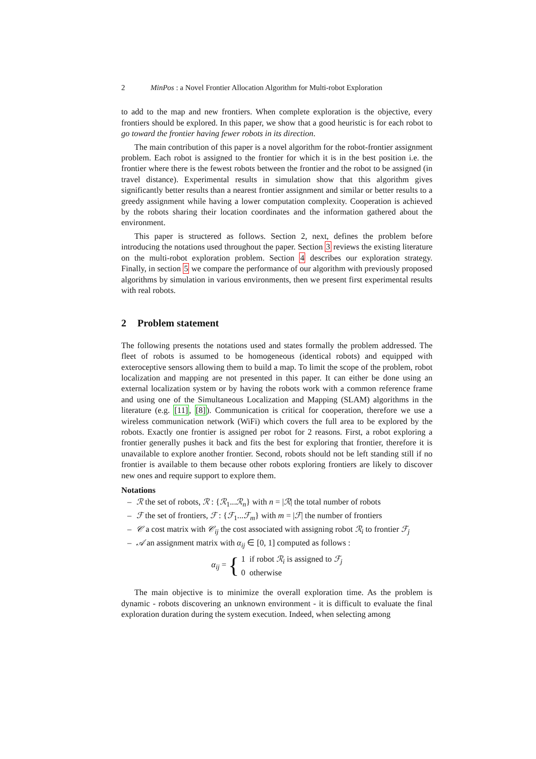2 MinPos : a Novel Frontier Allocation Algorithm for Multi-robot Exploration
to add to the map and new frontiers. When complete exploration is the objective, every frontiers should be explored. In this paper, we show that a good heuristic is for each robot to go toward the frontier having fewer robots in its direction.
The main contribution of this paper is a novel algorithm for the robot-frontier assignment problem. Each robot is assigned to the frontier for which it is in the best position i.e. the frontier where there is the fewest robots between the frontier and the robot to be assigned (in travel distance). Experimental results in simulation show that this algorithm gives significantly better results than a nearest frontier assignment and similar or better results to a greedy assignment while having a lower computation complexity. Cooperation is achieved by the robots sharing their location coordinates and the information gathered about the environment.
This paper is structered as follows. Section 2, next, defines the problem before introducing the notations used throughout the paper. Section 3 reviews the existing literature on the multi-robot exploration problem. Section 4 describes our exploration strategy. Finally, in section 5 we compare the performance of our algorithm with previously proposed algorithms by simulation in various environments, then we present first experimental results with real robots.
2 Problem statement
The following presents the notations used and states formally the problem addressed. The fleet of robots is assumed to be homogeneous (identical robots) and equipped with exteroceptive sensors allowing them to build a map. To limit the scope of the problem, robot localization and mapping are not presented in this paper. It can either be done using an external localization system or by having the robots work with a common reference frame and using one of the Simultaneous Localization and Mapping (SLAM) algorithms in the literature (e.g. [11], [8]). Communication is critical for cooperation, therefore we use a wireless communication network (WiFi) which covers the full area to be explored by the robots. Exactly one frontier is assigned per robot for 2 reasons. First, a robot exploring a frontier generally pushes it back and fits the best for exploring that frontier, therefore it is unavailable to explore another frontier. Second, robots should not be left standing still if no frontier is available to them because other robots exploring frontiers are likely to discover new ones and require support to explore them.
Notations
– ℛ the set of robots, ℛ : {ℛ<sub>1</sub>...ℛ<sub>n</sub>} with n = |ℛ| the total number of robots
– ℱ the set of frontiers, ℱ : {ℱ<sub>1</sub>...ℱ<sub>m</sub>} with m = |ℱ| the number of frontiers
– 𝒞 a cost matrix with 𝒞<sub>ij</sub> the cost associated with assigning robot ℛ<sub>i</sub> to frontier ℱ<sub>j</sub>
– 𝒜 an assignment matrix with α<sub>ij</sub> ∈ [0, 1] computed as follows :
α<sub>ij</sub> = { 1 if robot ℛ<sub>i</sub> is assigned to ℱ<sub>j</sub>
0 otherwise
The main objective is to minimize the overall exploration time. As the problem is dynamic - robots discovering an unknown environment - it is difficult to evaluate the final exploration duration during the system execution. Indeed, when selecting among